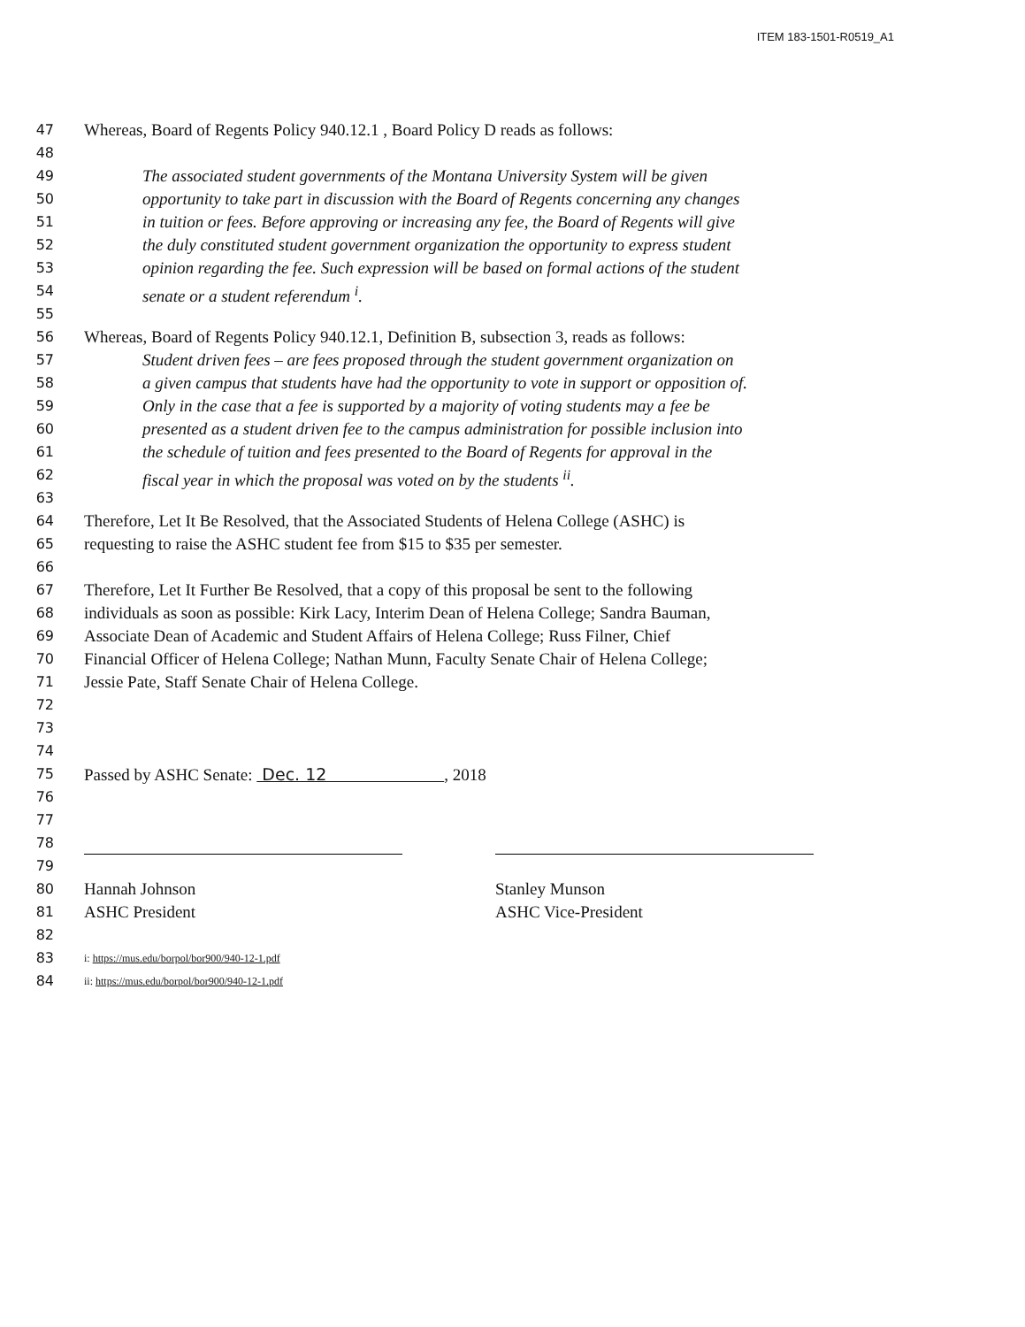ITEM 183-1501-R0519_A1
47 Whereas, Board of Regents Policy 940.12.1 , Board Policy D reads as follows:
48
49 The associated student governments of the Montana University System will be given
50 opportunity to take part in discussion with the Board of Regents concerning any changes
51 in tuition or fees. Before approving or increasing any fee, the Board of Regents will give
52 the duly constituted student government organization the opportunity to express student
53 opinion regarding the fee. Such expression will be based on formal actions of the student
54 senate or a student referendum <sup>i</sup>.
55
56 Whereas, Board of Regents Policy 940.12.1, Definition B, subsection 3, reads as follows:
57 Student driven fees – are fees proposed through the student government organization on
58 a given campus that students have had the opportunity to vote in support or opposition of.
59 Only in the case that a fee is supported by a majority of voting students may a fee be
60 presented as a student driven fee to the campus administration for possible inclusion into
61 the schedule of tuition and fees presented to the Board of Regents for approval in the
62 fiscal year in which the proposal was voted on by the students <sup>ii</sup>.
63
64 Therefore, Let It Be Resolved, that the Associated Students of Helena College (ASHC) is
65 requesting to raise the ASHC student fee from $15 to $35 per semester.
66
67 Therefore, Let It Further Be Resolved, that a copy of this proposal be sent to the following
68 individuals as soon as possible: Kirk Lacy, Interim Dean of Helena College; Sandra Bauman,
69 Associate Dean of Academic and Student Affairs of Helena College; Russ Filner, Chief
70 Financial Officer of Helena College; Nathan Munn, Faculty Senate Chair of Helena College;
71 Jessie Pate, Staff Senate Chair of Helena College.
72
73
74
75 Passed by ASHC Senate: Dec. 12 , 2018
76
77
78
79
80
Hannah Johnson Stanley Munson
81
ASHC President ASHC Vice-President
82
83 i: https://mus.edu/borpol/bor900/940-12-1.pdf
84 ii: https://mus.edu/borpol/bor900/940-12-1.pdf